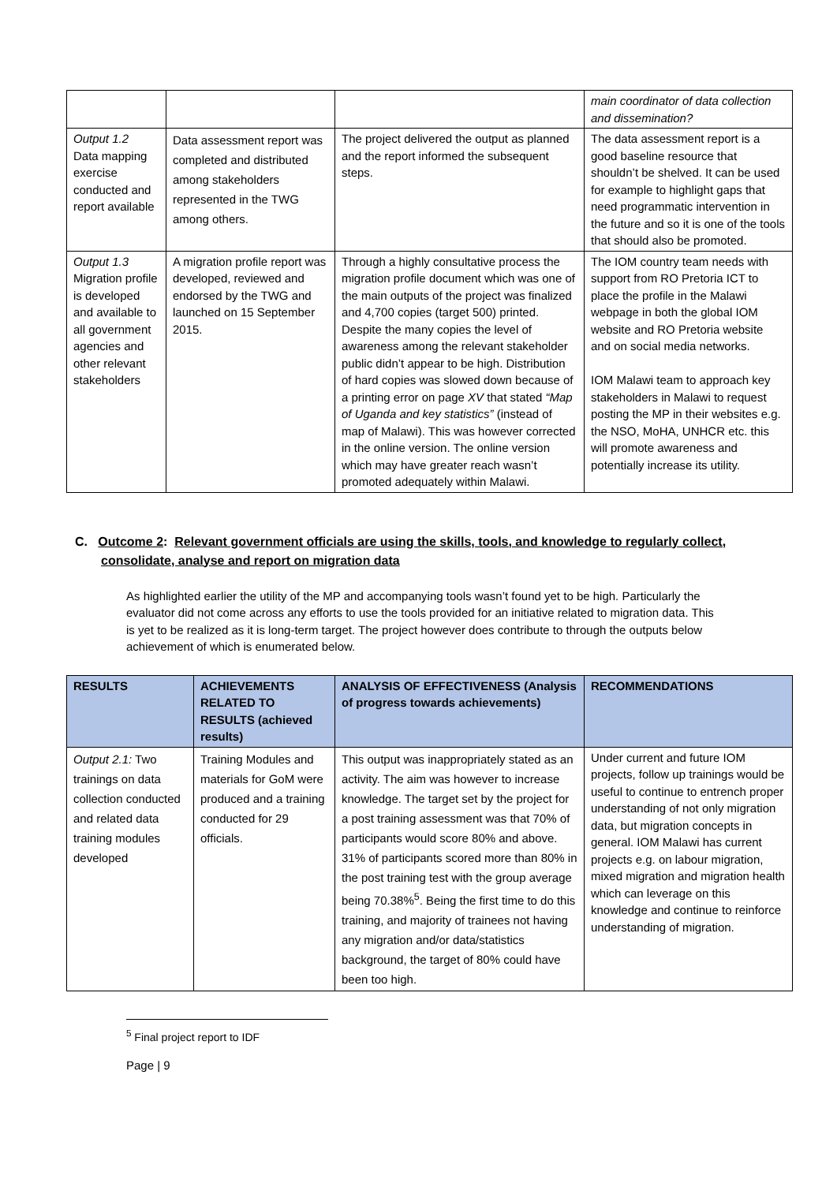| | | | main coordinator of data collection and dissemination? |
| Output 1.2 Data mapping exercise conducted and report available | Data assessment report was completed and distributed among stakeholders represented in the TWG among others. | The project delivered the output as planned and the report informed the subsequent steps. | The data assessment report is a good baseline resource that shouldn’t be shelved. It can be used for example to highlight gaps that need programmatic intervention in the future and so it is one of the tools that should also be promoted. |
| Output 1.3 Migration profile is developed and available to all government agencies and other relevant stakeholders | A migration profile report was developed, reviewed and endorsed by the TWG and launched on 15 September 2015. | Through a highly consultative process the migration profile document which was one of the main outputs of the project was finalized and 4,700 copies (target 500) printed. Despite the many copies the level of awareness among the relevant stakeholder public didn’t appear to be high. Distribution of hard copies was slowed down because of a printing error on page XV that stated “Map of Uganda and key statistics” (instead of map of Malawi). This was however corrected in the online version. The online version which may have greater reach wasn’t promoted adequately within Malawi. | The IOM country team needs with support from RO Pretoria ICT to place the profile in the Malawi webpage in both the global IOM website and RO Pretoria website and on social media networks. IOM Malawi team to approach key stakeholders in Malawi to request posting the MP in their websites e.g. the NSO, MoHA, UNHCR etc. this will promote awareness and potentially increase its utility. |
C. Outcome 2: Relevant government officials are using the skills, tools, and knowledge to regularly collect,
consolidate, analyse and report on migration data
As highlighted earlier the utility of the MP and accompanying tools wasn’t found yet to be high. Particularly the evaluator did not come across any efforts to use the tools provided for an initiative related to migration data. This is yet to be realized as it is long-term target. The project however does contribute to through the outputs below achievement of which is enumerated below.
| RESULTS | ACHIEVEMENTS RELATED TO RESULTS (achieved results) | ANALYSIS OF EFFECTIVENESS (Analysis of progress towards achievements) | RECOMMENDATIONS |
| --- | --- | --- | --- |
| Output 2.1: Two trainings on data collection conducted and related data training modules developed | Training Modules and materials for GoM were produced and a training conducted for 29 officials. | This output was inappropriately stated as an activity. The aim was however to increase knowledge. The target set by the project for a post training assessment was that 70% of participants would score 80% and above. 31% of participants scored more than 80% in the post training test with the group average being 70.38%<sup>5</sup>. Being the first time to do this training, and majority of trainees not having any migration and/or data/statistics background, the target of 80% could have been too high. | Under current and future IOM projects, follow up trainings would be useful to continue to entrench proper understanding of not only migration data, but migration concepts in general. IOM Malawi has current projects e.g. on labour migration, mixed migration and migration health which can leverage on this knowledge and continue to reinforce understanding of migration. |
<sup>5</sup> Final project report to IDF
Page | 9